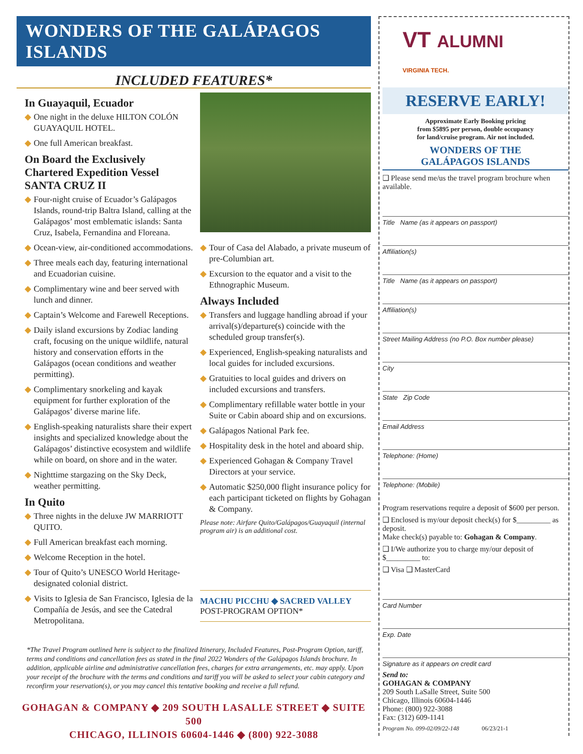WONDERS OF THE GALÁPAGOS ISLANDS
INCLUDED FEATURES*
In Guayaquil, Ecuador
◆ One night in the deluxe HILTON COLÓN GUAYAQUIL HOTEL.
◆ One full American breakfast.
On Board the Exclusively Chartered Expedition Vessel SANTA CRUZ II
◆ Four-night cruise of Ecuador’s Galápagos Islands, round-trip Baltra Island, calling at the Galápagos’ most emblematic islands: Santa Cruz, Isabela, Fernandina and Floreana.
◆ Ocean-view, air-conditioned accommodations.
◆ Three meals each day, featuring international and Ecuadorian cuisine.
◆ Complimentary wine and beer served with lunch and dinner.
◆ Captain’s Welcome and Farewell Receptions.
◆ Daily island excursions by Zodiac landing craft, focusing on the unique wildlife, natural history and conservation efforts in the Galápagos (ocean conditions and weather permitting).
◆ Complimentary snorkeling and kayak equipment for further exploration of the Galápagos’ diverse marine life.
◆ English-speaking naturalists share their expert insights and specialized knowledge about the Galápagos’ distinctive ecosystem and wildlife while on board, on shore and in the water.
◆ Nighttime stargazing on the Sky Deck, weather permitting.
In Quito
◆ Three nights in the deluxe JW MARRIOTT QUITO.
◆ Full American breakfast each morning.
◆ Welcome Reception in the hotel.
◆ Tour of Quito’s UNESCO World Heritage-designated colonial district.
◆ Visits to Iglesia de San Francisco, Iglesia de la Compañía de Jesús, and see the Catedral Metropolitana.
◆ Tour of Casa del Alabado, a private museum of pre-Columbian art.
◆ Excursion to the equator and a visit to the Ethnographic Museum.
Always Included
◆ Transfers and luggage handling abroad if your arrival(s)/departure(s) coincide with the scheduled group transfer(s).
◆ Experienced, English-speaking naturalists and local guides for included excursions.
◆ Gratuities to local guides and drivers on included excursions and transfers.
◆ Complimentary refillable water bottle in your Suite or Cabin aboard ship and on excursions.
◆ Galápagos National Park fee.
◆ Hospitality desk in the hotel and aboard ship.
◆ Experienced Gohagan & Company Travel Directors at your service.
◆ Automatic $250,000 flight insurance policy for each participant ticketed on flights by Gohagan & Company.
Please note: Airfare Quito/Galápagos/Guayaquil (internal program air) is an additional cost.
MACHU PICCHU ◆ SACRED VALLEY
POST-PROGRAM OPTION*
*The Travel Program outlined here is subject to the finalized Itinerary, Included Features, Post-Program Option, tariff, terms and conditions and cancellation fees as stated in the final 2022 Wonders of the Galápagos Islands brochure. In addition, applicable airline and administrative cancellation fees, charges for extra arrangements, etc. may apply. Upon your receipt of the brochure with the terms and conditions and tariff you will be asked to select your cabin category and reconfirm your reservation(s), or you may cancel this tentative booking and receive a full refund.
GOHAGAN & COMPANY ◆ 209 SOUTH LASALLE STREET ◆ SUITE 500
CHICAGO, ILLINOIS 60604-1446 ◆ (800) 922-3088
VT ALUMNI
VIRGINIA TECH.
RESERVE EARLY!
Approximate Early Booking pricing
from $5895 per person, double occupancy
for land/cruise program. Air not included.
WONDERS OF THE
GALÁPAGOS ISLANDS
❑ Please send me/us the travel program brochure when available.
Title Name (as it appears on passport)
Affiliation(s)
Title Name (as it appears on passport)
Affiliation(s)
Street Mailing Address (no P.O. Box number please)
City
State Zip Code
Email Address
Telephone: (Home)
Telephone: (Mobile)
Program reservations require a deposit of $600 per person.
❑ Enclosed is my/our deposit check(s) for $_________ as deposit.
Make check(s) payable to: Gohagan & Company.
❑ I/We authorize you to charge my/our deposit of $_________ to:
❑ Visa ❑ MasterCard
Card Number
Exp. Date
Signature as it appears on credit card
Send to:
GOHAGAN & COMPANY
209 South LaSalle Street, Suite 500
Chicago, Illinois 60604-1446
Phone: (800) 922-3088
Fax: (312) 609-1141
Program No. 099-02/09/22-148 06/23/21-1